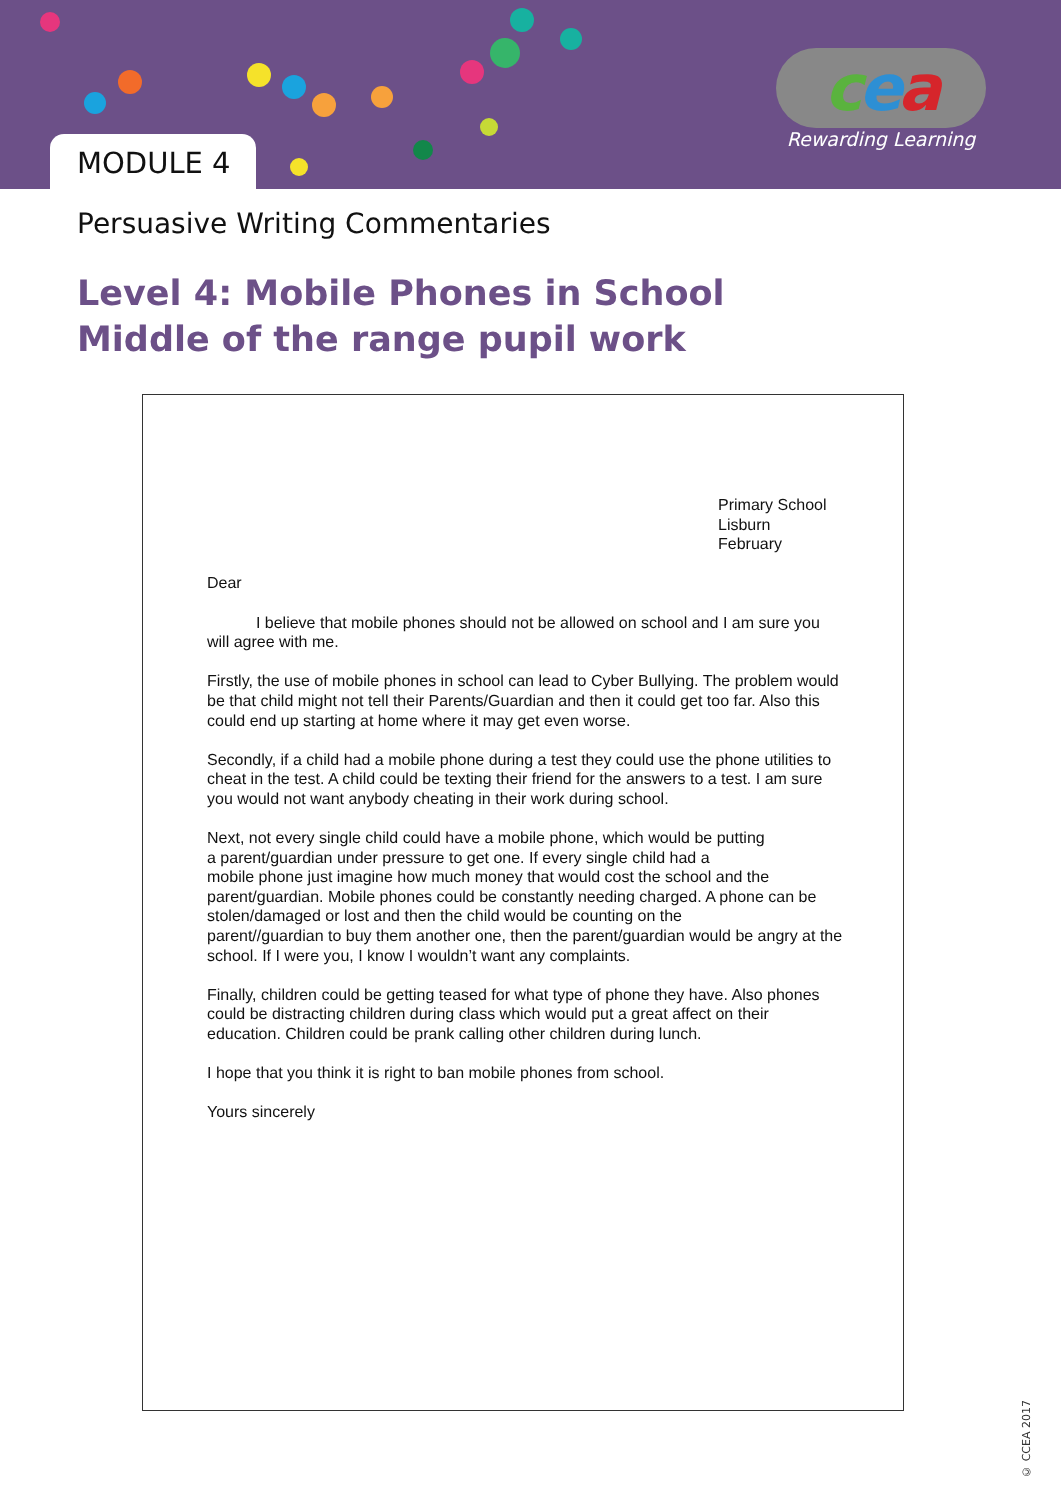MODULE 4
cea
Rewarding Learning
Persuasive Writing Commentaries
Level 4: Mobile Phones in School
Middle of the range pupil work
Primary School
Lisburn
February
Dear
I believe that mobile phones should not be allowed on school and I am sure you will agree with me.
Firstly, the use of mobile phones in school can lead to Cyber Bullying. The problem would be that child might not tell their Parents/Guardian and then it could get too far. Also this could end up starting at home where it may get even worse.
Secondly, if a child had a mobile phone during a test they could use the phone utilities to cheat in the test. A child could be texting their friend for the answers to a test. I am sure you would not want anybody cheating in their work during school.
Next, not every single child could have a mobile phone, which would be putting
a parent/guardian under pressure to get one. If every single child had a
mobile phone just imagine how much money that would cost the school and the parent/guardian. Mobile phones could be constantly needing charged. A phone can be stolen/damaged or lost and then the child would be counting on the
parent//guardian to buy them another one, then the parent/guardian would be angry at the school. If I were you, I know I wouldn’t want any complaints.
Finally, children could be getting teased for what type of phone they have. Also phones could be distracting children during class which would put a great affect on their education. Children could be prank calling other children during lunch.
I hope that you think it is right to ban mobile phones from school.
Yours sincerely
© CCEA 2017